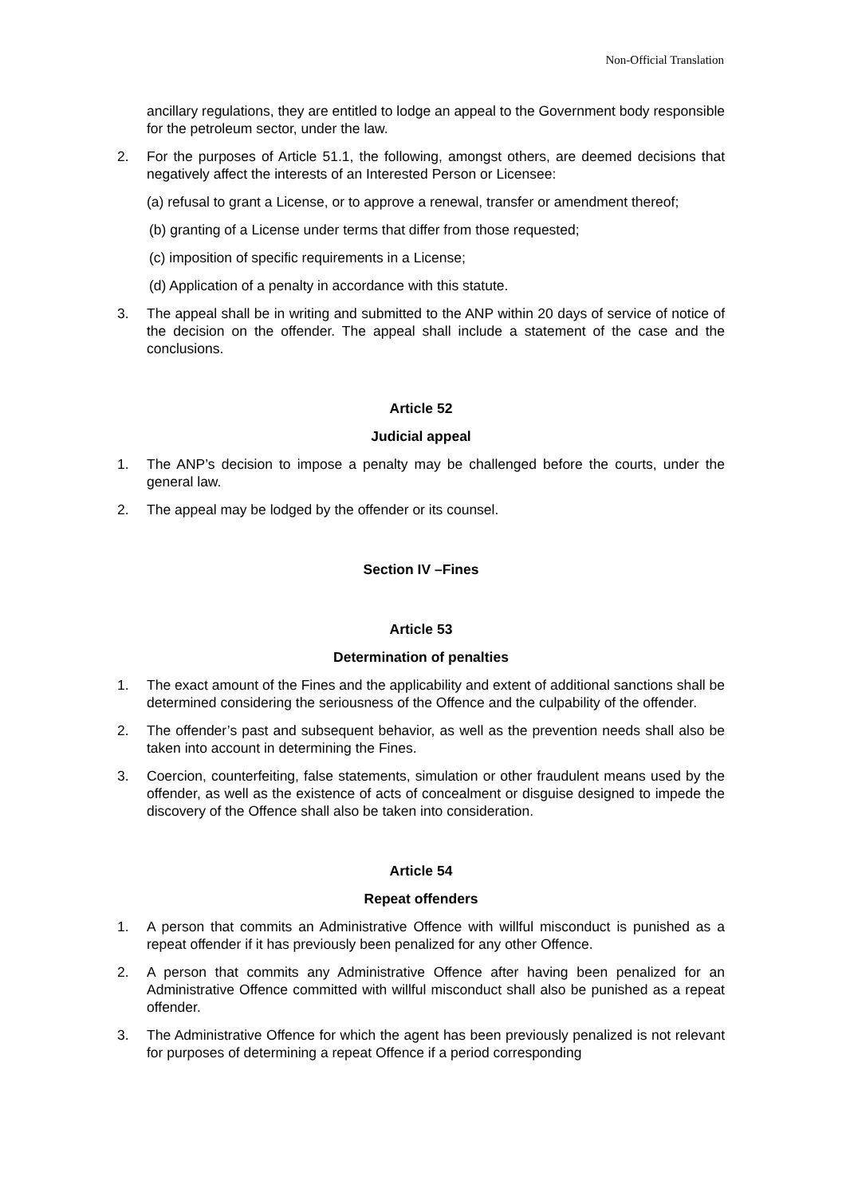Non-Official Translation
ancillary regulations, they are entitled to lodge an appeal to the Government body responsible for the petroleum sector, under the law.
2. For the purposes of Article 51.1, the following, amongst others, are deemed decisions that negatively affect the interests of an Interested Person or Licensee:
(a) refusal to grant a License, or to approve a renewal, transfer or amendment thereof;
(b) granting of a License under terms that differ from those requested;
(c) imposition of specific requirements in a License;
(d) Application of a penalty in accordance with this statute.
3. The appeal shall be in writing and submitted to the ANP within 20 days of service of notice of the decision on the offender. The appeal shall include a statement of the case and the conclusions.
Article 52
Judicial appeal
1. The ANP’s decision to impose a penalty may be challenged before the courts, under the general law.
2. The appeal may be lodged by the offender or its counsel.
Section IV –Fines
Article 53
Determination of penalties
1. The exact amount of the Fines and the applicability and extent of additional sanctions shall be determined considering the seriousness of the Offence and the culpability of the offender.
2. The offender’s past and subsequent behavior, as well as the prevention needs shall also be taken into account in determining the Fines.
3. Coercion, counterfeiting, false statements, simulation or other fraudulent means used by the offender, as well as the existence of acts of concealment or disguise designed to impede the discovery of the Offence shall also be taken into consideration.
Article 54
Repeat offenders
1. A person that commits an Administrative Offence with willful misconduct is punished as a repeat offender if it has previously been penalized for any other Offence.
2. A person that commits any Administrative Offence after having been penalized for an Administrative Offence committed with willful misconduct shall also be punished as a repeat offender.
3. The Administrative Offence for which the agent has been previously penalized is not relevant for purposes of determining a repeat Offence if a period corresponding